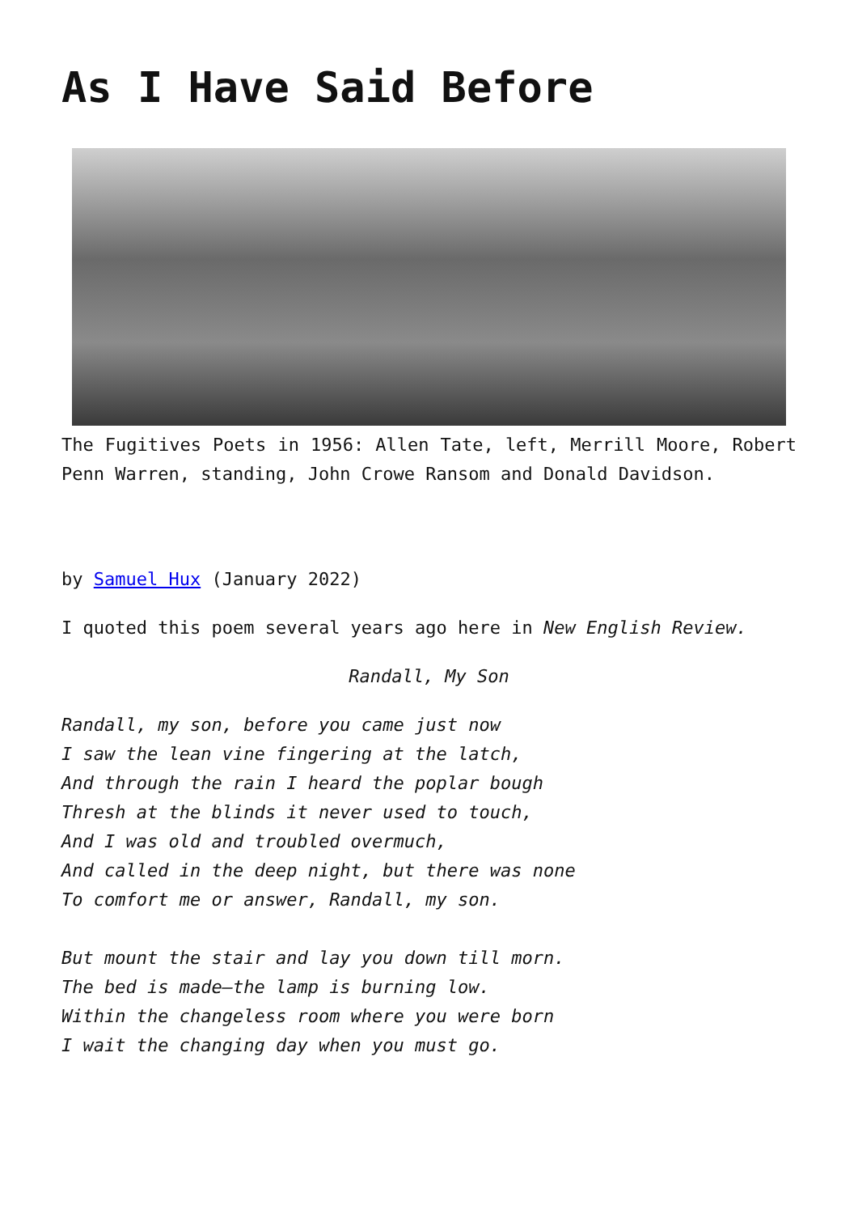As I Have Said Before
The Fugitives Poets in 1956: Allen Tate, left, Merrill Moore, Robert Penn Warren, standing, John Crowe Ransom and Donald Davidson.
by Samuel Hux (January 2022)
I quoted this poem several years ago here in New English Review.
Randall, My Son
Randall, my son, before you came just now
I saw the lean vine fingering at the latch,
And through the rain I heard the poplar bough
Thresh at the blinds it never used to touch,
And I was old and troubled overmuch,
And called in the deep night, but there was none
To comfort me or answer, Randall, my son.
But mount the stair and lay you down till morn.
The bed is made—the lamp is burning low.
Within the changeless room where you were born
I wait the changing day when you must go.